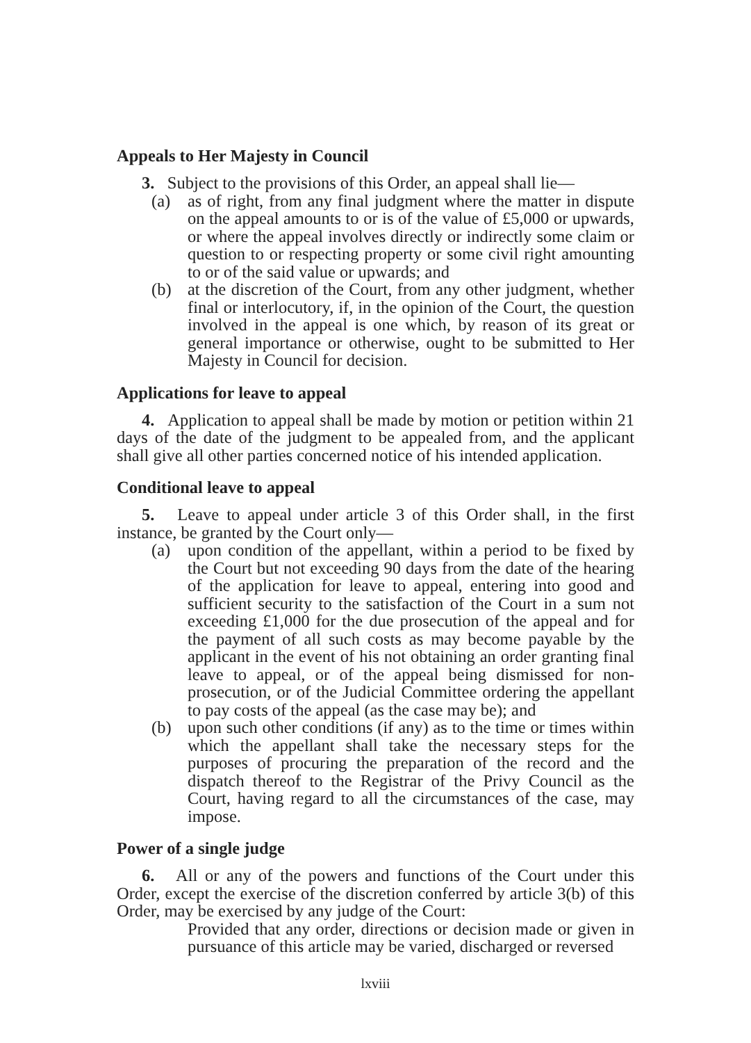Appeals to Her Majesty in Council
3. Subject to the provisions of this Order, an appeal shall lie—
(a) as of right, from any final judgment where the matter in dispute on the appeal amounts to or is of the value of £5,000 or upwards, or where the appeal involves directly or indirectly some claim or question to or respecting property or some civil right amounting to or of the said value or upwards; and
(b) at the discretion of the Court, from any other judgment, whether final or interlocutory, if, in the opinion of the Court, the question involved in the appeal is one which, by reason of its great or general importance or otherwise, ought to be submitted to Her Majesty in Council for decision.
Applications for leave to appeal
4. Application to appeal shall be made by motion or petition within 21 days of the date of the judgment to be appealed from, and the applicant shall give all other parties concerned notice of his intended application.
Conditional leave to appeal
5. Leave to appeal under article 3 of this Order shall, in the first instance, be granted by the Court only—
(a) upon condition of the appellant, within a period to be fixed by the Court but not exceeding 90 days from the date of the hearing of the application for leave to appeal, entering into good and sufficient security to the satisfaction of the Court in a sum not exceeding £1,000 for the due prosecution of the appeal and for the payment of all such costs as may become payable by the applicant in the event of his not obtaining an order granting final leave to appeal, or of the appeal being dismissed for non-prosecution, or of the Judicial Committee ordering the appellant to pay costs of the appeal (as the case may be); and
(b) upon such other conditions (if any) as to the time or times within which the appellant shall take the necessary steps for the purposes of procuring the preparation of the record and the dispatch thereof to the Registrar of the Privy Council as the Court, having regard to all the circumstances of the case, may impose.
Power of a single judge
6. All or any of the powers and functions of the Court under this Order, except the exercise of the discretion conferred by article 3(b) of this Order, may be exercised by any judge of the Court:
Provided that any order, directions or decision made or given in pursuance of this article may be varied, discharged or reversed
lxviii